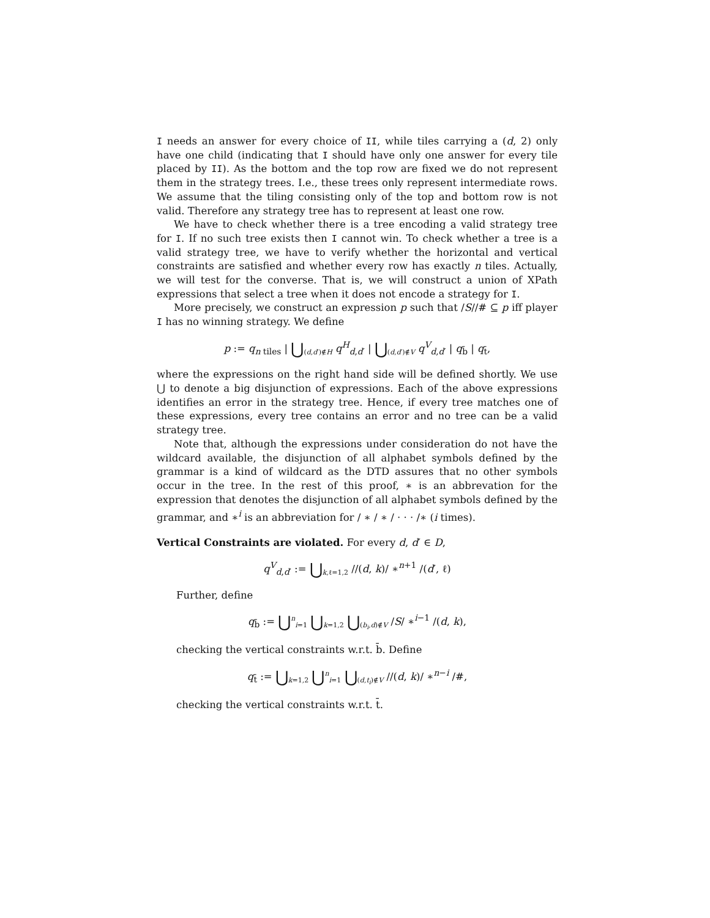I needs an answer for every choice of II, while tiles carrying a (d, 2) only have one child (indicating that I should have only one answer for every tile placed by II). As the bottom and the top row are fixed we do not represent them in the strategy trees. I.e., these trees only represent intermediate rows. We assume that the tiling consisting only of the top and bottom row is not valid. Therefore any strategy tree has to represent at least one row.
We have to check whether there is a tree encoding a valid strategy tree for I. If no such tree exists then I cannot win. To check whether a tree is a valid strategy tree, we have to verify whether the horizontal and vertical constraints are satisfied and whether every row has exactly n tiles. Actually, we will test for the converse. That is, we will construct a union of XPath expressions that select a tree when it does not encode a strategy for I.
More precisely, we construct an expression p such that /S//# ⊆ p iff player I has no winning strategy. We define
p := q<sub>n tiles</sub> | ⋃<sub>(d,d′)∉H</sub> q<sup>H</sup><sub>d,d′</sub> | ⋃<sub>(d,d′)∉V</sub> q<sup>V</sup><sub>d,d′</sub> | q<sub>b̄</sub> | q<sub>t̄</sub>,
where the expressions on the right hand side will be defined shortly. We use ⋃ to denote a big disjunction of expressions. Each of the above expressions identifies an error in the strategy tree. Hence, if every tree matches one of these expressions, every tree contains an error and no tree can be a valid strategy tree.
Note that, although the expressions under consideration do not have the wildcard available, the disjunction of all alphabet symbols defined by the grammar is a kind of wildcard as the DTD assures that no other symbols occur in the tree. In the rest of this proof, ∗ is an abbrevation for the expression that denotes the disjunction of all alphabet symbols defined by the grammar, and ∗<sup>i</sup> is an abbreviation for / ∗ / ∗ / · · · /∗ (i times).
Vertical Constraints are violated. For every d, d′ ∈ D,
q<sup>V</sup><sub>d,d′</sub> := ⋃<sub>k,ℓ=1,2</sub> //(d, k)/ ∗<sup>n+1</sup> /(d′, ℓ)
Further, define
q<sub>b̄</sub> := ⋃<sup>n</sup><sub>i=1</sub> ⋃<sub>k=1,2</sub> ⋃<sub>(b<sub>i</sub>,d)∉V</sub> /S/ ∗<sup>i−1</sup> /(d, k),
checking the vertical constraints w.r.t. b̄. Define
q<sub>t̄</sub> := ⋃<sub>k=1,2</sub> ⋃<sup>n</sup><sub>i=1</sub> ⋃<sub>(d,t<sub>i</sub>)∉V</sub> //(d, k)/ ∗<sup>n−i</sup> /#,
checking the vertical constraints w.r.t. t̄.